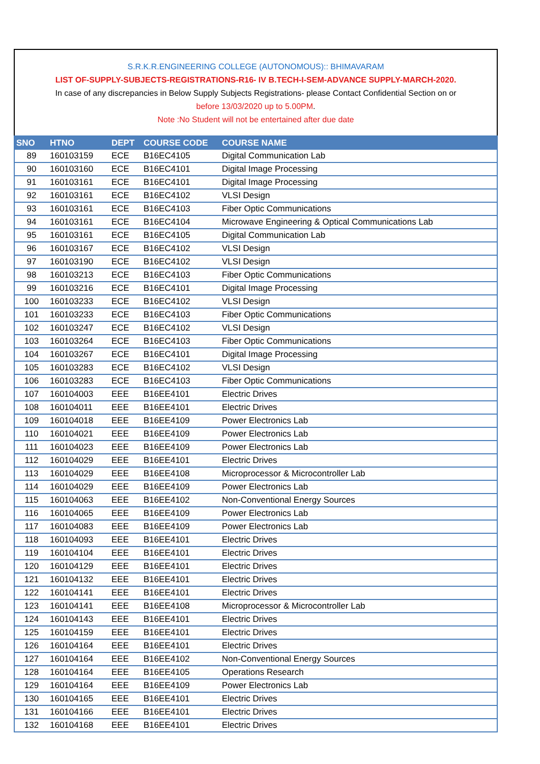S.R.K.R.ENGINEERING COLLEGE (AUTONOMOUS):: BHIMAVARAM
LIST OF-SUPPLY-SUBJECTS-REGISTRATIONS-R16- IV B.TECH-I-SEM-ADVANCE SUPPLY-MARCH-2020.
In case of any discrepancies in Below Supply Subjects Registrations- please Contact Confidential Section on or
before 13/03/2020 up to 5.00PM.
Note :No Student will not be entertained after due date
| SNO | HTNO | DEPT | COURSE CODE | COURSE NAME |
| --- | --- | --- | --- | --- |
| 89 | 160103159 | ECE | B16EC4105 | Digital Communication Lab |
| 90 | 160103160 | ECE | B16EC4101 | Digital Image Processing |
| 91 | 160103161 | ECE | B16EC4101 | Digital Image Processing |
| 92 | 160103161 | ECE | B16EC4102 | VLSI Design |
| 93 | 160103161 | ECE | B16EC4103 | Fiber Optic Communications |
| 94 | 160103161 | ECE | B16EC4104 | Microwave Engineering & Optical Communications Lab |
| 95 | 160103161 | ECE | B16EC4105 | Digital Communication Lab |
| 96 | 160103167 | ECE | B16EC4102 | VLSI Design |
| 97 | 160103190 | ECE | B16EC4102 | VLSI Design |
| 98 | 160103213 | ECE | B16EC4103 | Fiber Optic Communications |
| 99 | 160103216 | ECE | B16EC4101 | Digital Image Processing |
| 100 | 160103233 | ECE | B16EC4102 | VLSI Design |
| 101 | 160103233 | ECE | B16EC4103 | Fiber Optic Communications |
| 102 | 160103247 | ECE | B16EC4102 | VLSI Design |
| 103 | 160103264 | ECE | B16EC4103 | Fiber Optic Communications |
| 104 | 160103267 | ECE | B16EC4101 | Digital Image Processing |
| 105 | 160103283 | ECE | B16EC4102 | VLSI Design |
| 106 | 160103283 | ECE | B16EC4103 | Fiber Optic Communications |
| 107 | 160104003 | EEE | B16EE4101 | Electric Drives |
| 108 | 160104011 | EEE | B16EE4101 | Electric Drives |
| 109 | 160104018 | EEE | B16EE4109 | Power Electronics Lab |
| 110 | 160104021 | EEE | B16EE4109 | Power Electronics Lab |
| 111 | 160104023 | EEE | B16EE4109 | Power Electronics Lab |
| 112 | 160104029 | EEE | B16EE4101 | Electric Drives |
| 113 | 160104029 | EEE | B16EE4108 | Microprocessor & Microcontroller Lab |
| 114 | 160104029 | EEE | B16EE4109 | Power Electronics Lab |
| 115 | 160104063 | EEE | B16EE4102 | Non-Conventional Energy Sources |
| 116 | 160104065 | EEE | B16EE4109 | Power Electronics Lab |
| 117 | 160104083 | EEE | B16EE4109 | Power Electronics Lab |
| 118 | 160104093 | EEE | B16EE4101 | Electric Drives |
| 119 | 160104104 | EEE | B16EE4101 | Electric Drives |
| 120 | 160104129 | EEE | B16EE4101 | Electric Drives |
| 121 | 160104132 | EEE | B16EE4101 | Electric Drives |
| 122 | 160104141 | EEE | B16EE4101 | Electric Drives |
| 123 | 160104141 | EEE | B16EE4108 | Microprocessor & Microcontroller Lab |
| 124 | 160104143 | EEE | B16EE4101 | Electric Drives |
| 125 | 160104159 | EEE | B16EE4101 | Electric Drives |
| 126 | 160104164 | EEE | B16EE4101 | Electric Drives |
| 127 | 160104164 | EEE | B16EE4102 | Non-Conventional Energy Sources |
| 128 | 160104164 | EEE | B16EE4105 | Operations Research |
| 129 | 160104164 | EEE | B16EE4109 | Power Electronics Lab |
| 130 | 160104165 | EEE | B16EE4101 | Electric Drives |
| 131 | 160104166 | EEE | B16EE4101 | Electric Drives |
| 132 | 160104168 | EEE | B16EE4101 | Electric Drives |